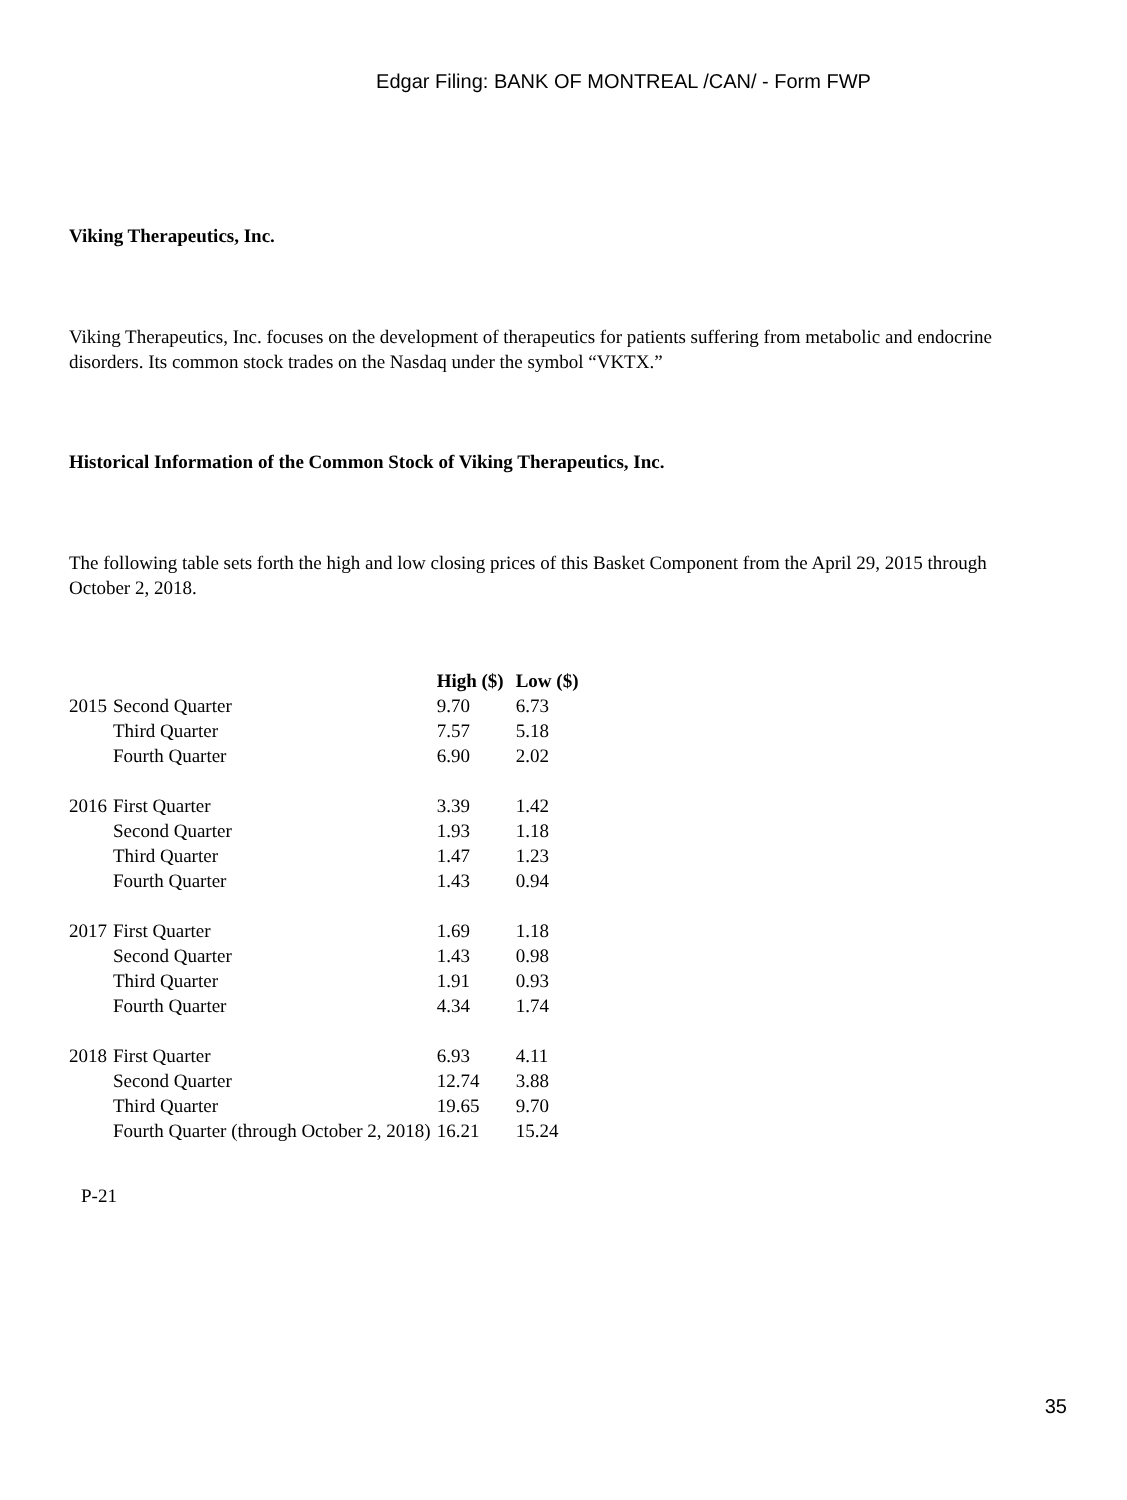Edgar Filing: BANK OF MONTREAL /CAN/ - Form FWP
Viking Therapeutics, Inc.
Viking Therapeutics, Inc. focuses on the development of therapeutics for patients suffering from metabolic and endocrine disorders. Its common stock trades on the Nasdaq under the symbol “VKTX.”
Historical Information of the Common Stock of Viking Therapeutics, Inc.
The following table sets forth the high and low closing prices of this Basket Component from the April 29, 2015 through October 2, 2018.
| | | High ($) | Low ($) |
| --- | --- | --- | --- |
| 2015 | Second Quarter | 9.70 | 6.73 |
| | Third Quarter | 7.57 | 5.18 |
| | Fourth Quarter | 6.90 | 2.02 |
| 2016 | First Quarter | 3.39 | 1.42 |
| | Second Quarter | 1.93 | 1.18 |
| | Third Quarter | 1.47 | 1.23 |
| | Fourth Quarter | 1.43 | 0.94 |
| 2017 | First Quarter | 1.69 | 1.18 |
| | Second Quarter | 1.43 | 0.98 |
| | Third Quarter | 1.91 | 0.93 |
| | Fourth Quarter | 4.34 | 1.74 |
| 2018 | First Quarter | 6.93 | 4.11 |
| | Second Quarter | 12.74 | 3.88 |
| | Third Quarter | 19.65 | 9.70 |
| | Fourth Quarter (through October 2, 2018) | 16.21 | 15.24 |
P-21
35